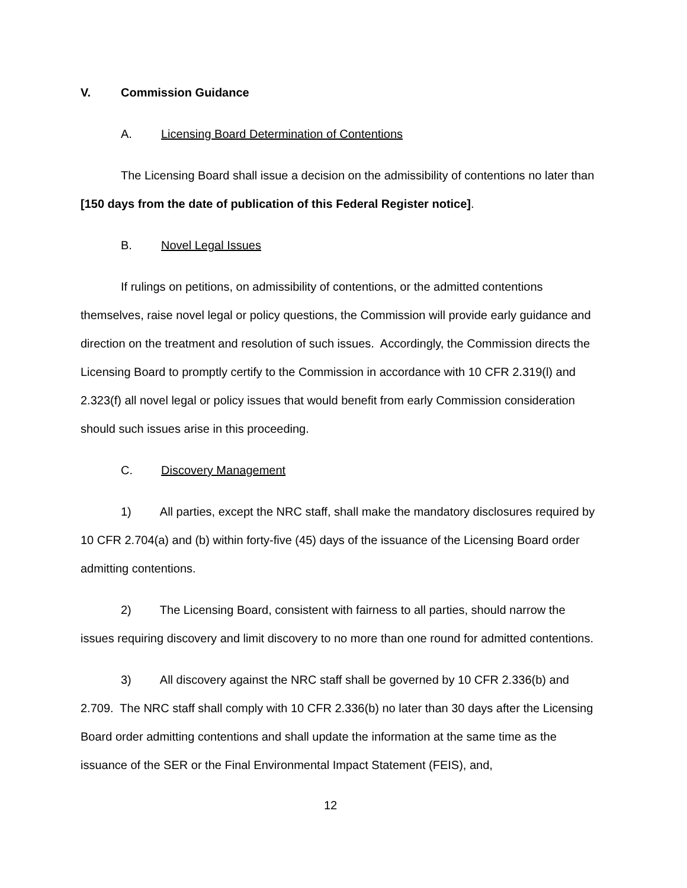V. Commission Guidance
A. Licensing Board Determination of Contentions
The Licensing Board shall issue a decision on the admissibility of contentions no later than [150 days from the date of publication of this Federal Register notice].
B. Novel Legal Issues
If rulings on petitions, on admissibility of contentions, or the admitted contentions themselves, raise novel legal or policy questions, the Commission will provide early guidance and direction on the treatment and resolution of such issues. Accordingly, the Commission directs the Licensing Board to promptly certify to the Commission in accordance with 10 CFR 2.319(l) and 2.323(f) all novel legal or policy issues that would benefit from early Commission consideration should such issues arise in this proceeding.
C. Discovery Management
1) All parties, except the NRC staff, shall make the mandatory disclosures required by 10 CFR 2.704(a) and (b) within forty-five (45) days of the issuance of the Licensing Board order admitting contentions.
2) The Licensing Board, consistent with fairness to all parties, should narrow the issues requiring discovery and limit discovery to no more than one round for admitted contentions.
3) All discovery against the NRC staff shall be governed by 10 CFR 2.336(b) and 2.709. The NRC staff shall comply with 10 CFR 2.336(b) no later than 30 days after the Licensing Board order admitting contentions and shall update the information at the same time as the issuance of the SER or the Final Environmental Impact Statement (FEIS), and,
12